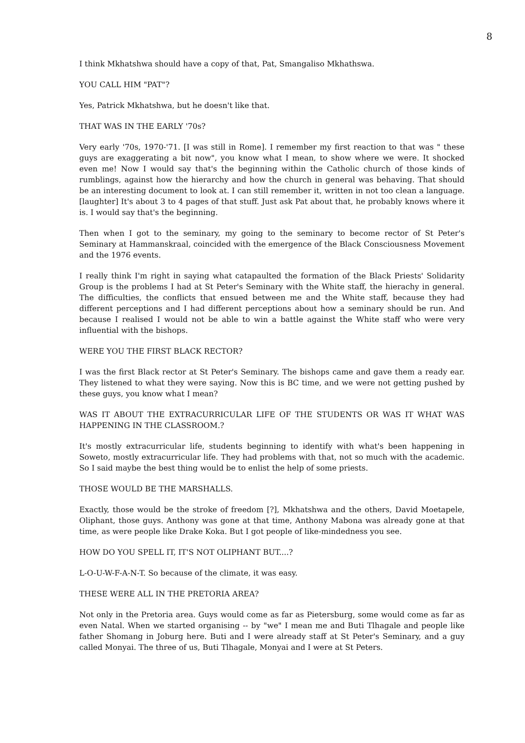8
I think Mkhatshwa should have a copy of that, Pat, Smangaliso Mkhathswa.
YOU CALL HIM "PAT"?
Yes, Patrick Mkhatshwa, but he doesn't like that.
THAT WAS IN THE EARLY '70s?
Very early '70s, 1970-'71. [I was still in Rome]. I remember my first reaction to that was " these guys are exaggerating a bit now", you know what I mean, to show where we were. It shocked even me! Now I would say that's the beginning within the Catholic church of those kinds of rumblings, against how the hierarchy and how the church in general was behaving. That should be an interesting document to look at. I can still remember it, written in not too clean a language. [laughter] It's about 3 to 4 pages of that stuff. Just ask Pat about that, he probably knows where it is. I would say that's the beginning.
Then when I got to the seminary, my going to the seminary to become rector of St Peter's Seminary at Hammanskraal, coincided with the emergence of the Black Consciousness Movement and the 1976 events.
I really think I'm right in saying what catapaulted the formation of the Black Priests' Solidarity Group is the problems I had at St Peter's Seminary with the White staff, the hierachy in general. The difficulties, the conflicts that ensued between me and the White staff, because they had different perceptions and I had different perceptions about how a seminary should be run. And because I realised I would not be able to win a battle against the White staff who were very influential with the bishops.
WERE YOU THE FIRST BLACK RECTOR?
I was the first Black rector at St Peter's Seminary. The bishops came and gave them a ready ear. They listened to what they were saying. Now this is BC time, and we were not getting pushed by these guys, you know what I mean?
WAS IT ABOUT THE EXTRACURRICULAR LIFE OF THE STUDENTS OR WAS IT WHAT WAS HAPPENING IN THE CLASSROOM.?
It's mostly extracurricular life, students beginning to identify with what's been happening in Soweto, mostly extracurricular life. They had problems with that, not so much with the academic. So I said maybe the best thing would be to enlist the help of some priests.
THOSE WOULD BE THE MARSHALLS.
Exactly, those would be the stroke of freedom [?], Mkhatshwa and the others, David Moetapele, Oliphant, those guys. Anthony was gone at that time, Anthony Mabona was already gone at that time, as were people like Drake Koka. But I got people of like-mindedness you see.
HOW DO YOU SPELL IT, IT'S NOT OLIPHANT BUT....?
L-O-U-W-F-A-N-T. So because of the climate, it was easy.
THESE WERE ALL IN THE PRETORIA AREA?
Not only in the Pretoria area. Guys would come as far as Pietersburg, some would come as far as even Natal. When we started organising -- by "we" I mean me and Buti Tlhagale and people like father Shomang in Joburg here. Buti and I were already staff at St Peter's Seminary, and a guy called Monyai. The three of us, Buti Tlhagale, Monyai and I were at St Peters.